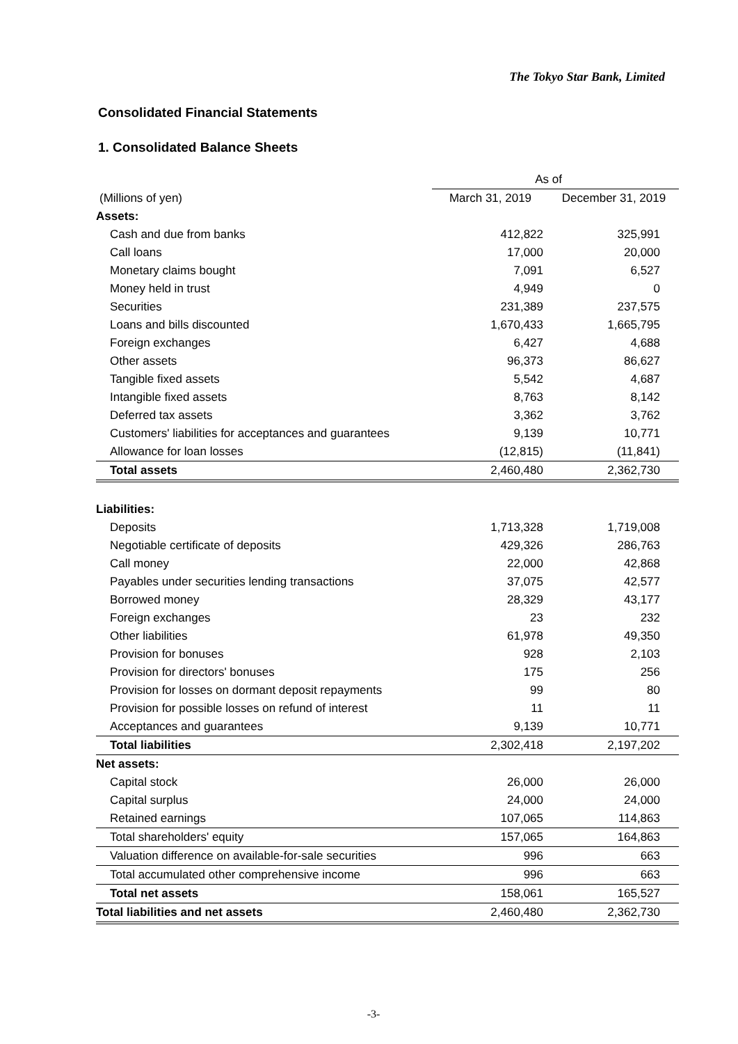The Tokyo Star Bank, Limited
Consolidated Financial Statements
1. Consolidated Balance Sheets
| | As of | |
| (Millions of yen) | March 31, 2019 | December 31, 2019 |
| Assets: | | |
| Cash and due from banks | 412,822 | 325,991 |
| Call loans | 17,000 | 20,000 |
| Monetary claims bought | 7,091 | 6,527 |
| Money held in trust | 4,949 | 0 |
| Securities | 231,389 | 237,575 |
| Loans and bills discounted | 1,670,433 | 1,665,795 |
| Foreign exchanges | 6,427 | 4,688 |
| Other assets | 96,373 | 86,627 |
| Tangible fixed assets | 5,542 | 4,687 |
| Intangible fixed assets | 8,763 | 8,142 |
| Deferred tax assets | 3,362 | 3,762 |
| Customers' liabilities for acceptances and guarantees | 9,139 | 10,771 |
| Allowance for loan losses | (12,815) | (11,841) |
| Total assets | 2,460,480 | 2,362,730 |
| Liabilities: | | |
| Deposits | 1,713,328 | 1,719,008 |
| Negotiable certificate of deposits | 429,326 | 286,763 |
| Call money | 22,000 | 42,868 |
| Payables under securities lending transactions | 37,075 | 42,577 |
| Borrowed money | 28,329 | 43,177 |
| Foreign exchanges | 23 | 232 |
| Other liabilities | 61,978 | 49,350 |
| Provision for bonuses | 928 | 2,103 |
| Provision for directors' bonuses | 175 | 256 |
| Provision for losses on dormant deposit repayments | 99 | 80 |
| Provision for possible losses on refund of interest | 11 | 11 |
| Acceptances and guarantees | 9,139 | 10,771 |
| Total liabilities | 2,302,418 | 2,197,202 |
| Net assets: | | |
| Capital stock | 26,000 | 26,000 |
| Capital surplus | 24,000 | 24,000 |
| Retained earnings | 107,065 | 114,863 |
| Total shareholders' equity | 157,065 | 164,863 |
| Valuation difference on available-for-sale securities | 996 | 663 |
| Total accumulated other comprehensive income | 996 | 663 |
| Total net assets | 158,061 | 165,527 |
| Total liabilities and net assets | 2,460,480 | 2,362,730 |
-3-